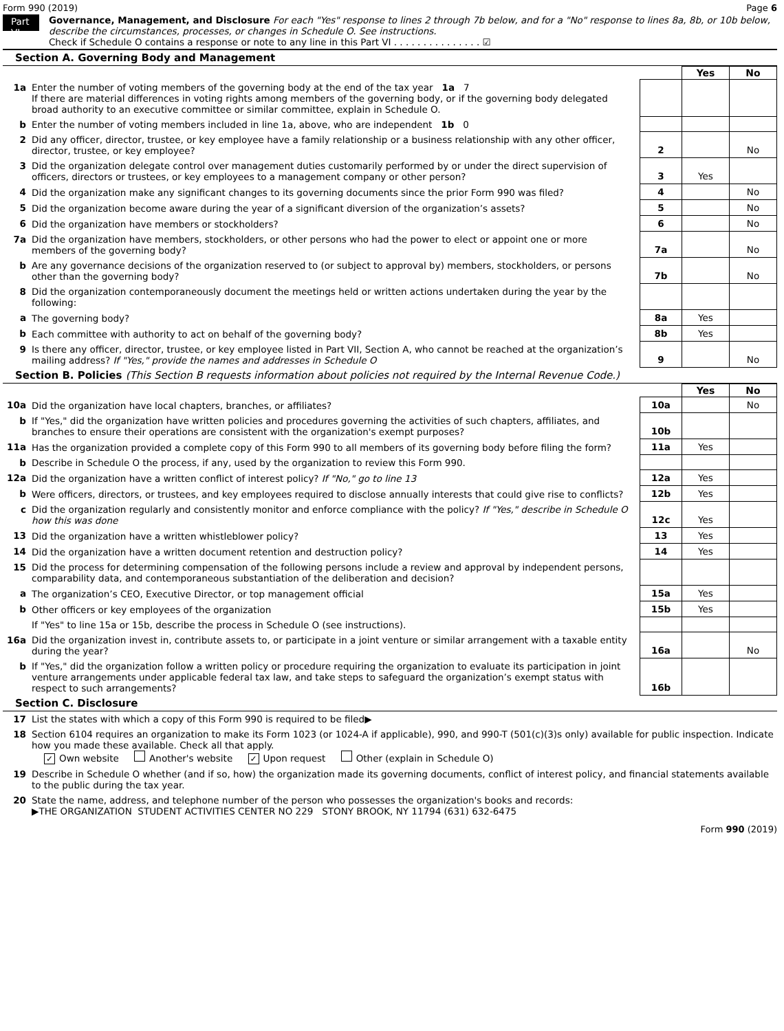Form 990 (2019) Page 6
Part VI
Governance, Management, and Disclosure For each "Yes" response to lines 2 through 7b below, and for a "No" response to lines 8a, 8b, or 10b below, describe the circumstances, processes, or changes in Schedule O. See instructions.
Check if Schedule O contains a response or note to any line in this Part VI . . . . . . . . . . . . . . . ☑
Section A. Governing Body and Management
| | | | | Yes | No |
| 1a | Enter the number of voting members of the governing body at the end of the tax year 1a 7 If there are material differences in voting rights among members of the governing body, or if the governing body delegated broad authority to an executive committee or similar committee, explain in Schedule O. | | | | |
| b | Enter the number of voting members included in line 1a, above, who are independent 1b 0 | | | | |
| 2 | Did any officer, director, trustee, or key employee have a family relationship or a business relationship with any other officer, director, trustee, or key employee? | | 2 | | No |
| 3 | Did the organization delegate control over management duties customarily performed by or under the direct supervision of officers, directors or trustees, or key employees to a management company or other person? | | 3 | Yes | |
| 4 | Did the organization make any significant changes to its governing documents since the prior Form 990 was filed? | | 4 | | No |
| 5 | Did the organization become aware during the year of a significant diversion of the organization’s assets? | | 5 | | No |
| 6 | Did the organization have members or stockholders? | | 6 | | No |
| 7a | Did the organization have members, stockholders, or other persons who had the power to elect or appoint one or more members of the governing body? | | 7a | | No |
| b | Are any governance decisions of the organization reserved to (or subject to approval by) members, stockholders, or persons other than the governing body? | | 7b | | No |
| 8 | Did the organization contemporaneously document the meetings held or written actions undertaken during the year by the following: | | | | |
| a | The governing body? | | 8a | Yes | |
| b | Each committee with authority to act on behalf of the governing body? | | 8b | Yes | |
| 9 | Is there any officer, director, trustee, or key employee listed in Part VII, Section A, who cannot be reached at the organization’s mailing address? If "Yes," provide the names and addresses in Schedule O | | 9 | | No |
Section B. Policies (This Section B requests information about policies not required by the Internal Revenue Code.)
| | | | | Yes | No |
| 10a | Did the organization have local chapters, branches, or affiliates? | | 10a | | No |
| b | If "Yes," did the organization have written policies and procedures governing the activities of such chapters, affiliates, and branches to ensure their operations are consistent with the organization's exempt purposes? | | 10b | | |
| 11a | Has the organization provided a complete copy of this Form 990 to all members of its governing body before filing the form? | | 11a | Yes | |
| b | Describe in Schedule O the process, if any, used by the organization to review this Form 990. | | | | |
| 12a | Did the organization have a written conflict of interest policy? If "No," go to line 13 | | 12a | Yes | |
| b | Were officers, directors, or trustees, and key employees required to disclose annually interests that could give rise to conflicts? | | 12b | Yes | |
| c | Did the organization regularly and consistently monitor and enforce compliance with the policy? If "Yes," describe in Schedule O how this was done | | 12c | Yes | |
| 13 | Did the organization have a written whistleblower policy? | | 13 | Yes | |
| 14 | Did the organization have a written document retention and destruction policy? | | 14 | Yes | |
| 15 | Did the process for determining compensation of the following persons include a review and approval by independent persons, comparability data, and contemporaneous substantiation of the deliberation and decision? | | | | |
| a | The organization’s CEO, Executive Director, or top management official | | 15a | Yes | |
| b | Other officers or key employees of the organization | | 15b | Yes | |
| | If "Yes" to line 15a or 15b, describe the process in Schedule O (see instructions). | | | | |
| 16a | Did the organization invest in, contribute assets to, or participate in a joint venture or similar arrangement with a taxable entity during the year? | | 16a | | No |
| b | If "Yes," did the organization follow a written policy or procedure requiring the organization to evaluate its participation in joint venture arrangements under applicable federal tax law, and take steps to safeguard the organization’s exempt status with respect to such arrangements? | | 16b | | |
Section C. Disclosure
| 17 | List the states with which a copy of this Form 990 is required to be filed▶ |
| 18 | Section 6104 requires an organization to make its Form 1023 (or 1024-A if applicable), 990, and 990-T (501(c)(3)s only) available for public inspection. Indicate how you made these available. Check all that apply. ✓ Own website Another's website ✓ Upon request Other (explain in Schedule O) |
| 19 | Describe in Schedule O whether (and if so, how) the organization made its governing documents, conflict of interest policy, and financial statements available to the public during the tax year. |
| 20 | State the name, address, and telephone number of the person who possesses the organization's books and records: ▶THE ORGANIZATION STUDENT ACTIVITIES CENTER NO 229 STONY BROOK, NY 11794 (631) 632-6475 |
Form 990 (2019)